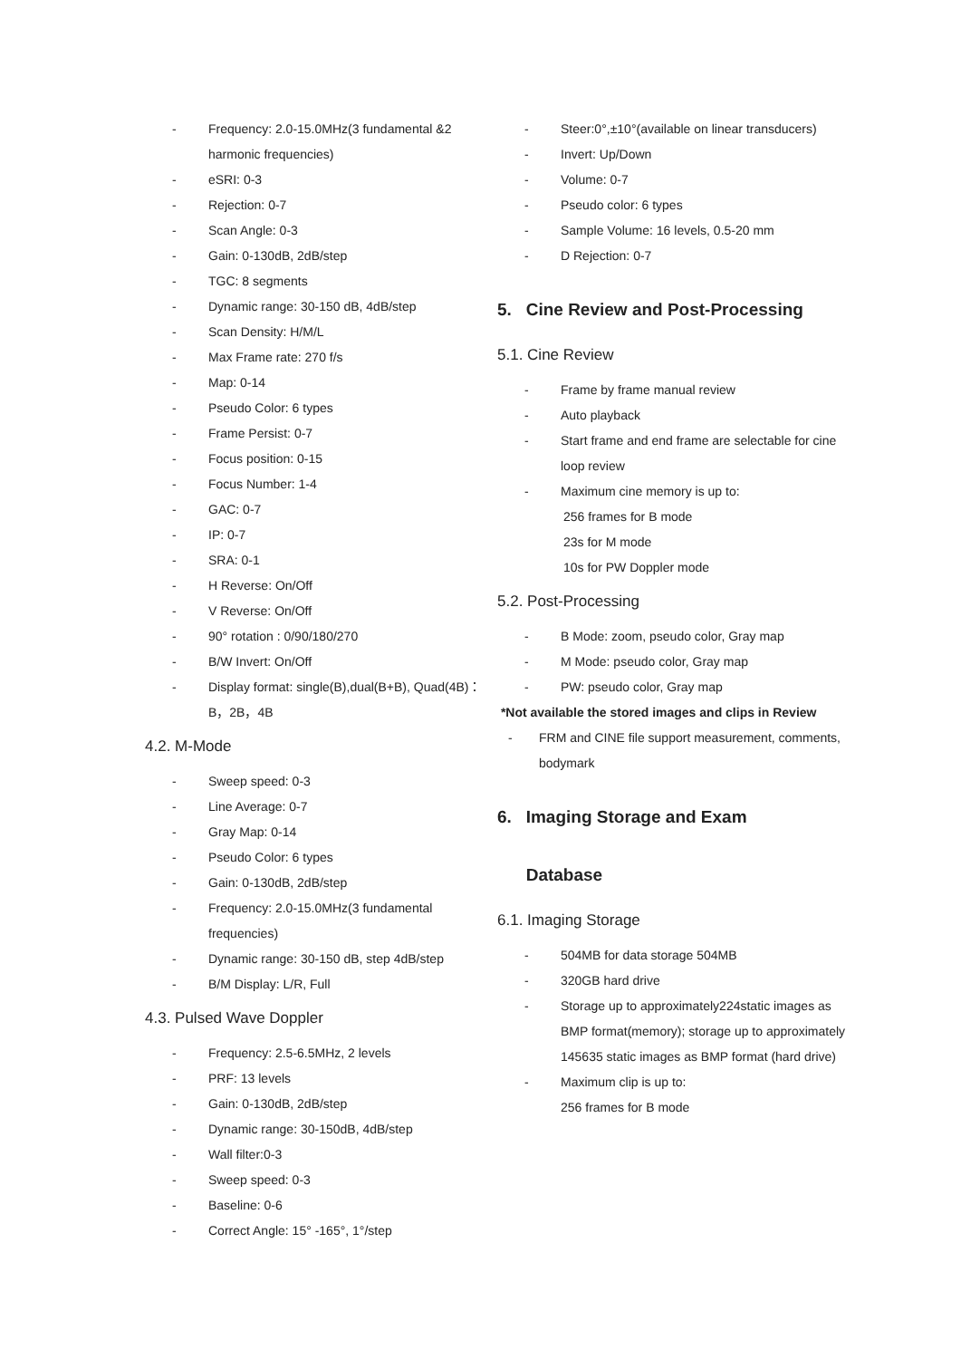- Frequency: 2.0-15.0MHz(3 fundamental &2 harmonic frequencies)
- eSRI: 0-3
- Rejection: 0-7
- Scan Angle: 0-3
- Gain: 0-130dB, 2dB/step
- TGC: 8 segments
- Dynamic range: 30-150 dB, 4dB/step
- Scan Density: H/M/L
- Max Frame rate: 270 f/s
- Map: 0-14
- Pseudo Color: 6 types
- Frame Persist: 0-7
- Focus position: 0-15
- Focus Number: 1-4
- GAC: 0-7
- IP: 0-7
- SRA: 0-1
- H Reverse: On/Off
- V Reverse: On/Off
- 90° rotation : 0/90/180/270
- B/W Invert: On/Off
- Display format: single(B),dual(B+B), Quad(4B)： B，2B，4B
4.2. M-Mode
- Sweep speed: 0-3
- Line Average: 0-7
- Gray Map: 0-14
- Pseudo Color: 6 types
- Gain: 0-130dB, 2dB/step
- Frequency: 2.0-15.0MHz(3 fundamental frequencies)
- Dynamic range: 30-150 dB, step 4dB/step
- B/M Display: L/R, Full
4.3. Pulsed Wave Doppler
- Frequency: 2.5-6.5MHz, 2 levels
- PRF: 13 levels
- Gain: 0-130dB, 2dB/step
- Dynamic range: 30-150dB, 4dB/step
- Wall filter:0-3
- Sweep speed: 0-3
- Baseline: 0-6
- Correct Angle: 15° -165°, 1°/step
- Steer:0°,±10°(available on linear transducers)
- Invert: Up/Down
- Volume: 0-7
- Pseudo color: 6 types
- Sample Volume: 16 levels, 0.5-20 mm
- D Rejection: 0-7
5. Cine Review and Post-Processing
5.1. Cine Review
- Frame by frame manual review
- Auto playback
- Start frame and end frame are selectable for cine loop review
- Maximum cine memory is up to:
256 frames for B mode
23s for M mode
10s for PW Doppler mode
5.2. Post-Processing
- B Mode: zoom, pseudo color, Gray map
- M Mode: pseudo color, Gray map
- PW: pseudo color, Gray map
*Not available the stored images and clips in Review
- FRM and CINE file support measurement, comments, bodymark
6. Imaging Storage and Exam
Database
6.1. Imaging Storage
- 504MB for data storage 504MB
- 320GB hard drive
- Storage up to approximately224static images as BMP format(memory); storage up to approximately 145635 static images as BMP format (hard drive)
- Maximum clip is up to:
256 frames for B mode